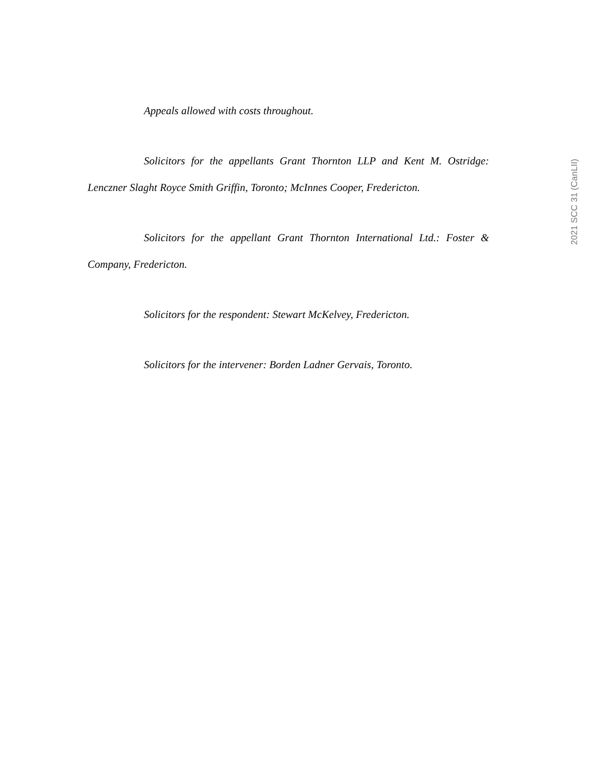Appeals allowed with costs throughout.
Solicitors for the appellants Grant Thornton LLP and Kent M. Ostridge: Lenczner Slaght Royce Smith Griffin, Toronto; McInnes Cooper, Fredericton.
Solicitors for the appellant Grant Thornton International Ltd.: Foster & Company, Fredericton.
Solicitors for the respondent: Stewart McKelvey, Fredericton.
Solicitors for the intervener: Borden Ladner Gervais, Toronto.
2021 SCC 31 (CanLII)